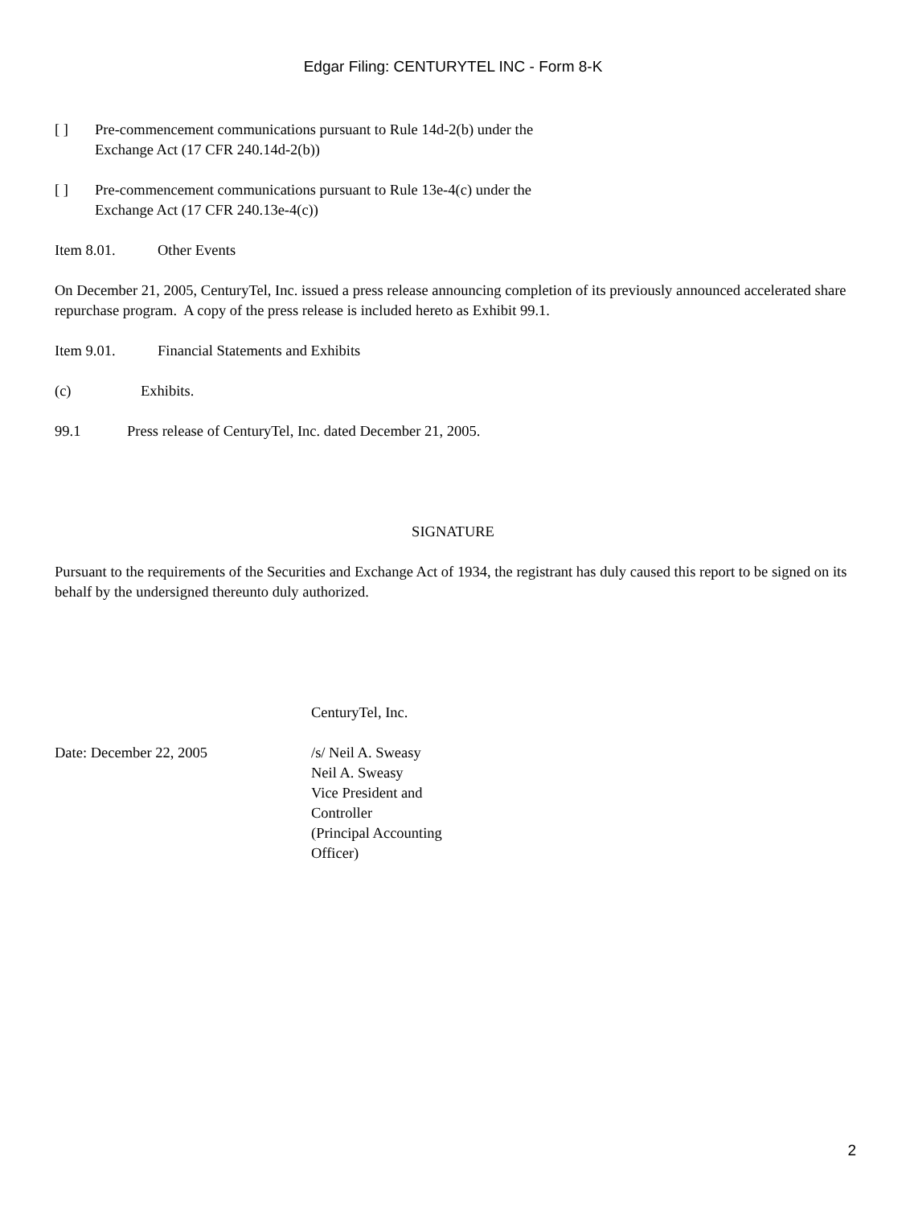Edgar Filing: CENTURYTEL INC - Form 8-K
[ ] Pre-commencement communications pursuant to Rule 14d-2(b) under the
Exchange Act (17 CFR 240.14d-2(b))
[ ] Pre-commencement communications pursuant to Rule 13e-4(c) under the
Exchange Act (17 CFR 240.13e-4(c))
Item 8.01. Other Events
On December 21, 2005, CenturyTel, Inc. issued a press release announcing completion of its previously announced accelerated share repurchase program. A copy of the press release is included hereto as Exhibit 99.1.
Item 9.01. Financial Statements and Exhibits
(c) Exhibits.
99.1 Press release of CenturyTel, Inc. dated December 21, 2005.
SIGNATURE
Pursuant to the requirements of the Securities and Exchange Act of 1934, the registrant has duly caused this report to be signed on its behalf by the undersigned thereunto duly authorized.
CenturyTel, Inc.
Date: December 22, 2005 /s/ Neil A. Sweasy
Neil A. Sweasy
Vice President and
Controller
(Principal Accounting
Officer)
2